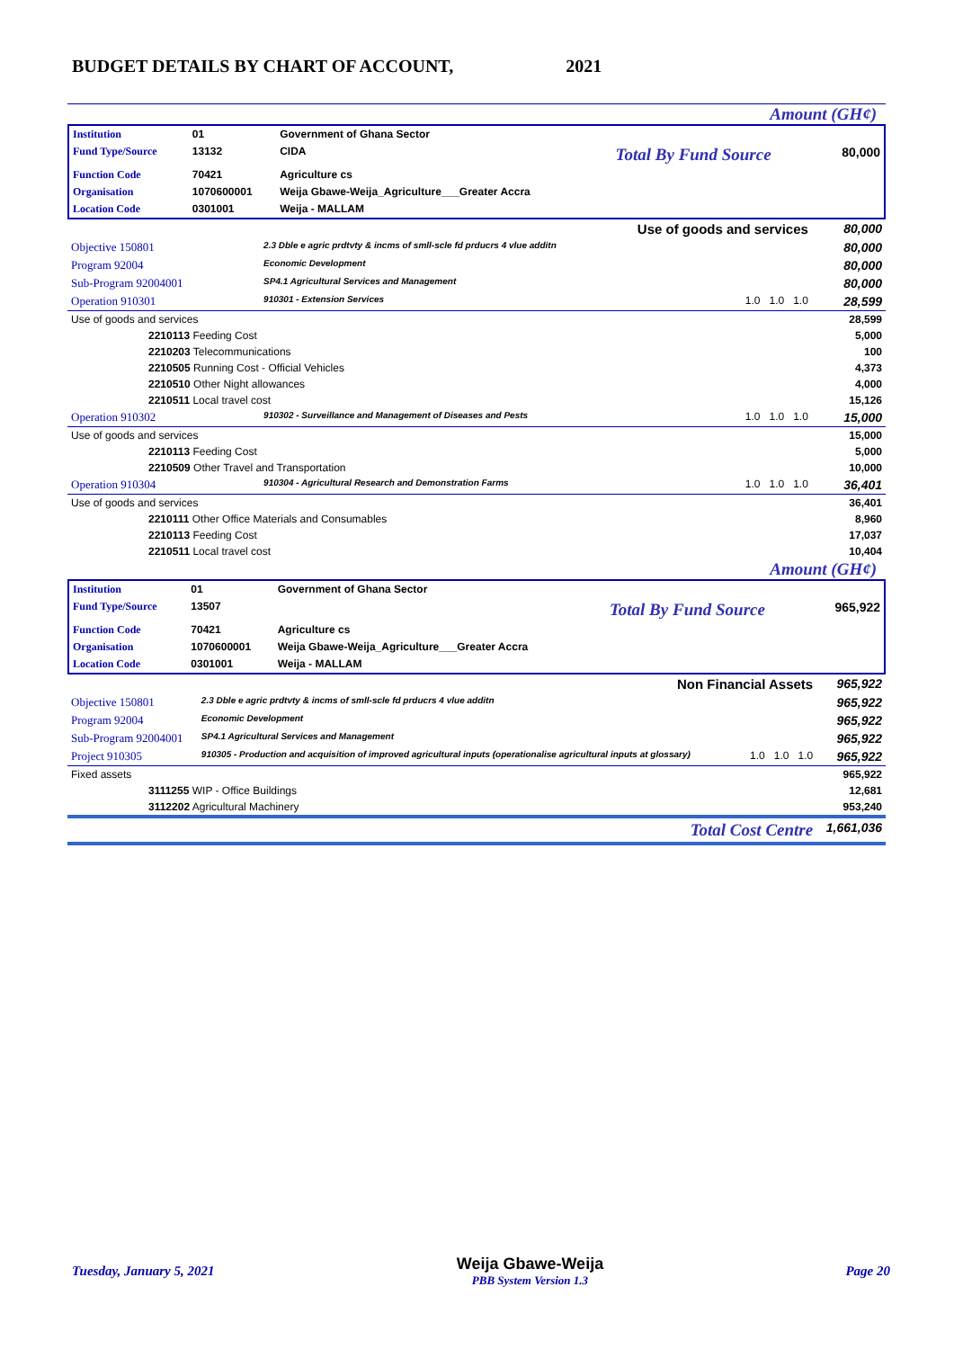BUDGET DETAILS BY CHART OF ACCOUNT, 2021
Amount (GH¢)
| Institution | 01 | Government of Ghana Sector | | |
| Fund Type/Source | 13132 | CIDA | Total By Fund Source | 80,000 |
| Function Code | 70421 | Agriculture cs | | |
| Organisation | 1070600001 | Weija Gbawe-Weija_Agriculture___Greater Accra | | |
| Location Code | 0301001 | Weija - MALLAM | | |
| Use of goods and services | | | 80,000 |
| Objective 150801 | 2.3 Dble e agric prdtvty & incms of smll-scle fd prducrs 4 vlue additn | | 80,000 |
| Program 92004 | Economic Development | | 80,000 |
| Sub-Program 92004001 | SP4.1 Agricultural Services and Management | | 80,000 |
| Operation 910301 | 910301 - Extension Services | 1.0 1.0 1.0 | 28,599 |
| Use of goods and services | | | 28,599 |
| 2210113 Feeding Cost | | | 5,000 |
| 2210203 Telecommunications | | | 100 |
| 2210505 Running Cost - Official Vehicles | | | 4,373 |
| 2210510 Other Night allowances | | | 4,000 |
| 2210511 Local travel cost | | | 15,126 |
| Operation 910302 | 910302 - Surveillance and Management of Diseases and Pests | 1.0 1.0 1.0 | 15,000 |
| Use of goods and services | | | 15,000 |
| 2210113 Feeding Cost | | | 5,000 |
| 2210509 Other Travel and Transportation | | | 10,000 |
| Operation 910304 | 910304 - Agricultural Research and Demonstration Farms | 1.0 1.0 1.0 | 36,401 |
| Use of goods and services | | | 36,401 |
| 2210111 Other Office Materials and Consumables | | | 8,960 |
| 2210113 Feeding Cost | | | 17,037 |
| 2210511 Local travel cost | | | 10,404 |
Amount (GH¢)
| Institution | 01 | Government of Ghana Sector | | |
| Fund Type/Source | 13507 | | Total By Fund Source | 965,922 |
| Function Code | 70421 | Agriculture cs | | |
| Organisation | 1070600001 | Weija Gbawe-Weija_Agriculture___Greater Accra | | |
| Location Code | 0301001 | Weija - MALLAM | | |
| Non Financial Assets | | | 965,922 |
| Objective 150801 | 2.3 Dble e agric prdtvty & incms of smll-scle fd prducrs 4 vlue additn | | 965,922 |
| Program 92004 | Economic Development | | 965,922 |
| Sub-Program 92004001 | SP4.1 Agricultural Services and Management | | 965,922 |
| Project 910305 | 910305 - Production and acquisition of improved agricultural inputs (operationalise agricultural inputs at glossary) | 1.0 1.0 1.0 | 965,922 |
| Fixed assets | | | 965,922 |
| 3111255 WIP - Office Buildings | | | 12,681 |
| 3112202 Agricultural Machinery | | | 953,240 |
| Total Cost Centre | | | 1,661,036 |
Tuesday, January 5, 2021 Weija Gbawe-Weija
PBB System Version 1.3 Page 20